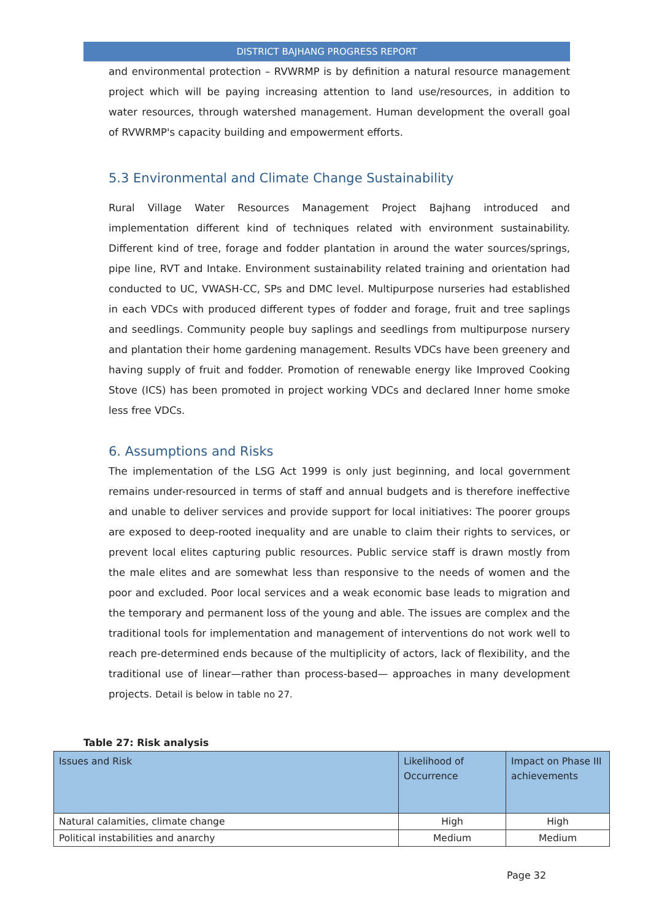DISTRICT BAJHANG PROGRESS REPORT
and environmental protection – RVWRMP is by definition a natural resource management project which will be paying increasing attention to land use/resources, in addition to water resources, through watershed management. Human development the overall goal of RVWRMP's capacity building and empowerment efforts.
5.3 Environmental and Climate Change Sustainability
Rural Village Water Resources Management Project Bajhang introduced and implementation different kind of techniques related with environment sustainability. Different kind of tree, forage and fodder plantation in around the water sources/springs, pipe line, RVT and Intake. Environment sustainability related training and orientation had conducted to UC, VWASH-CC, SPs and DMC level. Multipurpose nurseries had established in each VDCs with produced different types of fodder and forage, fruit and tree saplings and seedlings. Community people buy saplings and seedlings from multipurpose nursery and plantation their home gardening management. Results VDCs have been greenery and having supply of fruit and fodder. Promotion of renewable energy like Improved Cooking Stove (ICS) has been promoted in project working VDCs and declared Inner home smoke less free VDCs.
6. Assumptions and Risks
The implementation of the LSG Act 1999 is only just beginning, and local government remains under-resourced in terms of staff and annual budgets and is therefore ineffective and unable to deliver services and provide support for local initiatives: The poorer groups are exposed to deep-rooted inequality and are unable to claim their rights to services, or prevent local elites capturing public resources. Public service staff is drawn mostly from the male elites and are somewhat less than responsive to the needs of women and the poor and excluded. Poor local services and a weak economic base leads to migration and the temporary and permanent loss of the young and able. The issues are complex and the traditional tools for implementation and management of interventions do not work well to reach pre-determined ends because of the multiplicity of actors, lack of flexibility, and the traditional use of linear—rather than process-based— approaches in many development projects. Detail is below in table no 27.
Table 27: Risk analysis
| Issues and Risk | Likelihood of Occurrence | Impact on Phase III achievements |
| --- | --- | --- |
| Natural calamities, climate change | High | High |
| Political instabilities and anarchy | Medium | Medium |
Page 32